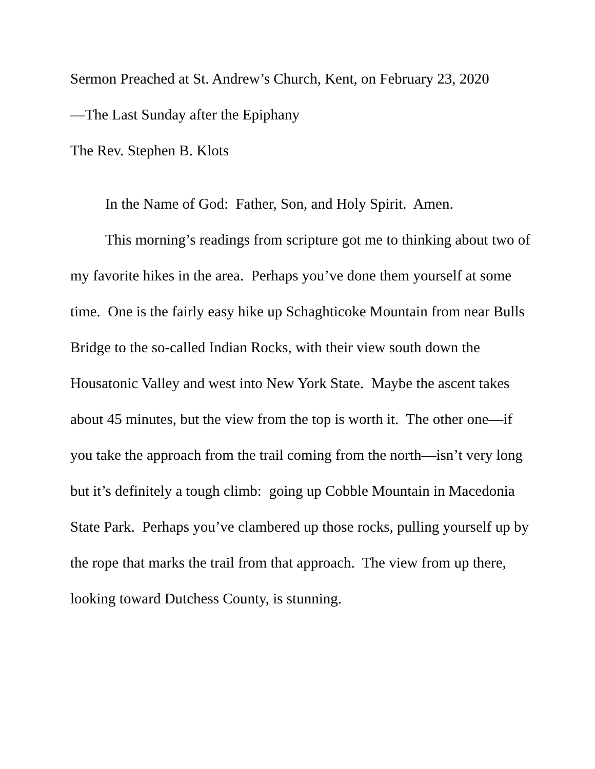Sermon Preached at St. Andrew’s Church, Kent, on February 23, 2020
—The Last Sunday after the Epiphany
The Rev. Stephen B. Klots
In the Name of God: Father, Son, and Holy Spirit. Amen.
This morning’s readings from scripture got me to thinking about two of my favorite hikes in the area. Perhaps you’ve done them yourself at some time. One is the fairly easy hike up Schaghticoke Mountain from near Bulls Bridge to the so-called Indian Rocks, with their view south down the Housatonic Valley and west into New York State. Maybe the ascent takes about 45 minutes, but the view from the top is worth it. The other one—if you take the approach from the trail coming from the north—isn’t very long but it’s definitely a tough climb: going up Cobble Mountain in Macedonia State Park. Perhaps you’ve clambered up those rocks, pulling yourself up by the rope that marks the trail from that approach. The view from up there, looking toward Dutchess County, is stunning.